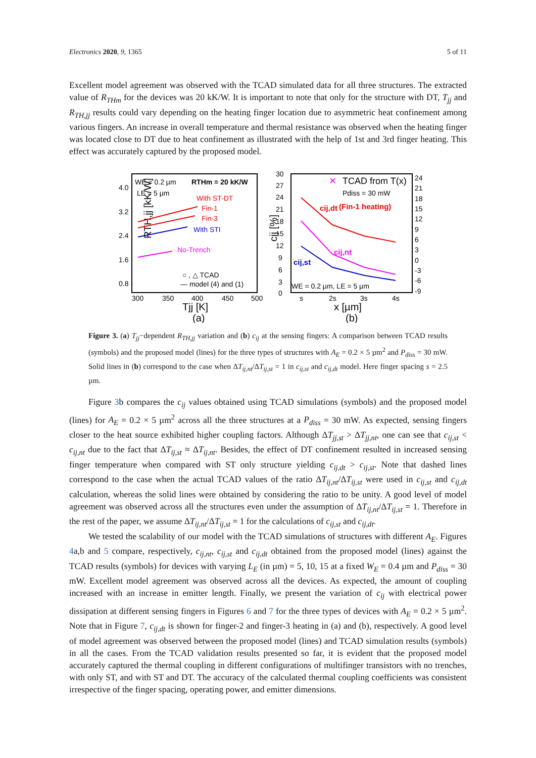Electronics 2020, 9, 1365 5 of 11
Excellent model agreement was observed with the TCAD simulated data for all three structures. The extracted value of R<sub>THm</sub> for the devices was 20 kK/W. It is important to note that only for the structure with DT, T<sub>jj</sub> and R<sub>TH,jj</sub> results could vary depending on the heating finger location due to asymmetric heat confinement among various fingers. An increase in overall temperature and thermal resistance was observed when the heating finger was located close to DT due to heat confinement as illustrated with the help of 1st and 3rd finger heating. This effect was accurately captured by the proposed model.
RTH,jj [kK/W]
4.0
3.2
2.4
1.6
0.8
300
350
400
450
500
Tjj [K]
(a)
WE = 0.2 µm
LE = 5 µm
RTHm = 20 kK/W
With ST-DT
Fin-1
Fin-3
With STI
No-Trench
○ , △ TCAD
— model (4) and (1)
cij [%]
30
27
24
21
18
15
12
9
6
3
0
24
21
18
15
12
9
6
3
0
-3
-6
-9
s
2s
3s
4s
x [µm]
(b)
✕
TCAD from T(x)
Pdiss = 30 mW
cij,dt
(Fin-1 heating)
cij,nt
cij,st
WE = 0.2 µm, LE = 5 µm
Figure 3. (a) T<sub>jj</sub>−dependent R<sub>TH,jj</sub> variation and (b) c<sub>ij</sub> at the sensing fingers: A comparison between TCAD results (symbols) and the proposed model (lines) for the three types of structures with A<sub>E</sub> = 0.2 × 5 µm<sup>2</sup> and P<sub>diss</sub> = 30 mW. Solid lines in (b) correspond to the case when ΔT<sub>ij,nt</sub>/ΔT<sub>ij,st</sub> = 1 in c<sub>ij,st</sub> and c<sub>ij,dt</sub> model. Here finger spacing s = 2.5 µm.
Figure 3b compares the c<sub>ij</sub> values obtained using TCAD simulations (symbols) and the proposed model (lines) for A<sub>E</sub> = 0.2 × 5 µm<sup>2</sup> across all the three structures at a P<sub>diss</sub> = 30 mW. As expected, sensing fingers closer to the heat source exhibited higher coupling factors. Although ΔT<sub>jj,st</sub> > ΔT<sub>jj,nt</sub>, one can see that c<sub>ij,st</sub> < c<sub>ij,nt</sub> due to the fact that ΔT<sub>ij,st</sub> ≈ ΔT<sub>ij,nt</sub>. Besides, the effect of DT confinement resulted in increased sensing finger temperature when compared with ST only structure yielding c<sub>ij,dt</sub> > c<sub>ij,st</sub>. Note that dashed lines correspond to the case when the actual TCAD values of the ratio ΔT<sub>ij,nt</sub>/ΔT<sub>ij,st</sub> were used in c<sub>ij,st</sub> and c<sub>ij,dt</sub> calculation, whereas the solid lines were obtained by considering the ratio to be unity. A good level of model agreement was observed across all the structures even under the assumption of ΔT<sub>ij,nt</sub>/ΔT<sub>ij,st</sub> = 1. Therefore in the rest of the paper, we assume ΔT<sub>ij,nt</sub>/ΔT<sub>ij,st</sub> = 1 for the calculations of c<sub>ij,st</sub> and c<sub>ij,dt</sub>.
We tested the scalability of our model with the TCAD simulations of structures with different A<sub>E</sub>. Figures 4a,b and 5 compare, respectively, c<sub>ij,nt</sub>, c<sub>ij,st</sub> and c<sub>ij,dt</sub> obtained from the proposed model (lines) against the TCAD results (symbols) for devices with varying L<sub>E</sub> (in µm) = 5, 10, 15 at a fixed W<sub>E</sub> = 0.4 µm and P<sub>diss</sub> = 30 mW. Excellent model agreement was observed across all the devices. As expected, the amount of coupling increased with an increase in emitter length. Finally, we present the variation of c<sub>ij</sub> with electrical power dissipation at different sensing fingers in Figures 6 and 7 for the three types of devices with A<sub>E</sub> = 0.2 × 5 µm<sup>2</sup>. Note that in Figure 7, c<sub>ij,dt</sub> is shown for finger-2 and finger-3 heating in (a) and (b), respectively. A good level of model agreement was observed between the proposed model (lines) and TCAD simulation results (symbols) in all the cases. From the TCAD validation results presented so far, it is evident that the proposed model accurately captured the thermal coupling in different configurations of multifinger transistors with no trenches, with only ST, and with ST and DT. The accuracy of the calculated thermal coupling coefficients was consistent irrespective of the finger spacing, operating power, and emitter dimensions.